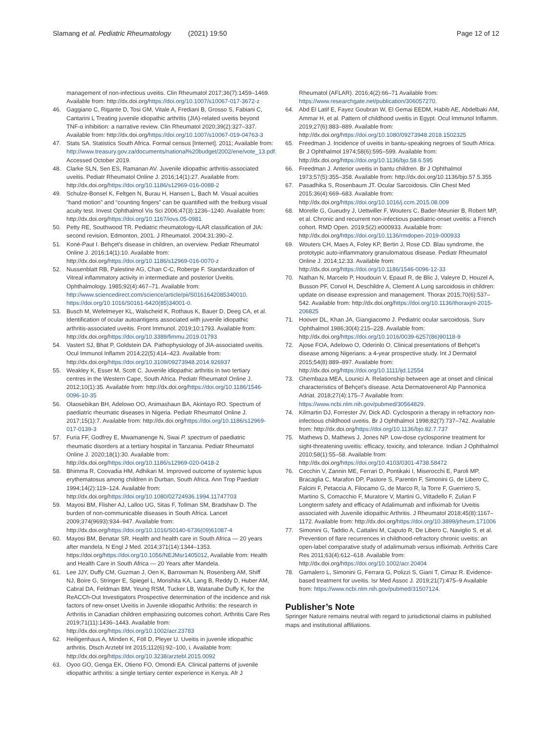Slamang et al. Pediatric Rheumatology (2021) 19:50 Page 12 of 12
management of non-infectious uveitis. Clin Rheumatol 2017;36(7):1459–1469. Available from: http://dx.doi.org/https://doi.org/10.1007/s10067-017-3672-z
46. Gaggiano C, Rigante D, Tosi GM, Vitale A, Frediani B, Grosso S, Fabiani C, Cantarini L Treating juvenile idiopathic arthritis (JIA)-related uveitis beyond TNF-α inhibition: a narrative review. Clin Rheumatol 2020;39(2):327–337. Available from: http://dx.doi.org/https://doi.org/10.1007/s10067-019-04763-3
47. Stats SA. Statistics South Africa. Formal census [Internet]. 2011; Available from: http://www.treasury.gov.za/documents/national%20budget/2002/ene/vote_13.pdf. Accessed October 2019.
48. Clarke SLN, Sen ES, Ramanan AV. Juvenile idiopathic arthritis-associated uveitis. Pediatr Rheumatol Online J. 2016;14(1):27. Available from: http://dx.doi.org/https://doi.org/10.1186/s12969-016-0088-2
49. Schulze-Bonsel K, Feltgen N, Burau H, Hansen L, Bach M. Visual acuities “hand motion” and “counting fingers” can be quantified with the freiburg visual acuity test. Invest Ophthalmol Vis Sci 2006;47(3):1236–1240. Available from: http://dx.doi.org/https://doi.org/10.1167/iovs.05-0981
50. Petty RE, Southwood TR. Pediatric rheumatology-ILAR classification of JIA: second revision, Edmonton, 2001. J Rheumatol. 2004;31:390–2.
51. Koné-Paut I. Behçet's disease in children, an overview. Pediatr Rheumatol Online J. 2016;14(1):10. Available from: http://dx.doi.org/https://doi.org/10.1186/s12969-016-0070-z
52. Nussenblatt RB, Palestine AG, Chan C-C, Roberge F. Standardizatlon of Vitreal inflammatory activity in intermediate and posterior Uveitis. Ophthalmology. 1985;92(4):467–71. Available from: http://www.sciencedirect.com/science/article/pii/S0161642085340010. https://doi.org/10.1016/S0161-6420(85)34001-0.
53. Busch M, Wefelmeyer KL, Walscheid K, Rothaus K, Bauer D, Deeg CA, et al. Identification of ocular autoantigens associated with juvenile idiopathic arthritis-associated uveitis. Front Immunol. 2019;10:1793. Available from: http://dx.doi.org/https://doi.org/10.3389/fimmu.2019.01793
54. Vastert SJ, Bhat P, Goldstein DA. Pathophysiology of JIA-associated uveitis. Ocul Immunol Inflamm 2014;22(5):414–423. Available from: http://dx.doi.org/https://doi.org/10.3109/09273948.2014.926937
55. Weakley K, Esser M, Scott C. Juvenile idiopathic arthritis in two tertiary centres in the Western Cape, South Africa. Pediatr Rheumatol Online J. 2012;10(1):35. Available from: http://dx.doi.org/https://doi.org/10.1186/1546-0096-10-35
56. Olaosebikan BH, Adelowo OO, Animashaun BA, Akintayo RO. Spectrum of paediatric rheumatic diseases in Nigeria. Pediatr Rheumatol Online J. 2017;15(1):7. Available from: http://dx.doi.org/https://doi.org/10.1186/s12969-017-0139-3
57. Furia FF, Godfrey E, Mwamanenge N, Swai P. spectrum of paediatric rheumatic disorders at a tertiary hospital in Tanzania. Pediatr Rheumatol Online J. 2020;18(1):30. Available from: http://dx.doi.org/https://doi.org/10.1186/s12969-020-0418-2
58. Bhimma R, Coovadia HM, Adhikari M. Improved outcome of systemic lupus erythematosus among children in Durban, South Africa. Ann Trop Paediatr 1994;14(2):119–124. Available from: http://dx.doi.org/https://doi.org/10.1080/02724936.1994.11747703
59. Mayosi BM, Flisher AJ, Lalloo UG, Sitas F, Tollman SM, Bradshaw D. The burden of non-communicable diseases in South Africa. Lancet 2009;374(9693):934–947. Available from: http://dx.doi.org/https://doi.org/10.1016/S0140-6736(09)61087-4
60. Mayosi BM, Benatar SR. Health and health care in South Africa — 20 years after mandela. N Engl J Med. 2014;371(14):1344–1353. https://doi.org/https://doi.org/10.1056/NEJMsr1405012, Available from: Health and Health Care in South Africa — 20 Years after Mandela.
61. Lee JJY, Duffy CM, Guzman J, Oen K, Barrowman N, Rosenberg AM, Shiff NJ, Boire G, Stringer E, Spiegel L, Morishita KA, Lang B, Reddy D, Huber AM, Cabral DA, Feldman BM, Yeung RSM, Tucker LB, Watanabe Duffy K, for the ReACCh-Out Investigators Prospective determination of the incidence and risk factors of new-onset Uveitis in Juvenile idiopathic Arthritis: the research in Arthritis in Canadian children emphasizing outcomes cohort. Arthritis Care Res 2019;71(11):1436–1443. Available from: http://dx.doi.org/https://doi.org/10.1002/acr.23783
62. Heiligenhaus A, Minden K, Föll D, Pleyer U. Uveitis in juvenile idiopathic arthritis. Dtsch Arztebl Int 2015;112(6):92–100, i. Available from: http://dx.doi.org/https://doi.org/10.3238/arztebl.2015.0092
63. Oyoo GO, Genga EK, Otieno FO, Omondi EA. Clinical patterns of juvenile idiopathic arthritis: a single tertiary center experience in Kenya. Afr J
Rheumatol (AFLAR). 2016;4(2):66–71 Available from: https://www.researchgate.net/publication/306057270.
64. Abd El Latif E, Fayez Goubran W, El Gemai EEDM, Habib AE, Abdelbaki AM, Ammar H, et al. Pattern of childhood uveitis in Egypt. Ocul Immunol Inflamm. 2019;27(6):883–889. Available from: http://dx.doi.org/https://doi.org/10.1080/09273948.2018.1502325
65. Freedman J. Incidence of uveitis in bantu-speaking negroes of South Africa. Br J Ophthalmol 1974;58(6):595–599. Available from: http://dx.doi.org/https://doi.org/10.1136/bjo.58.6.595
66. Freedman J. Anterior uveitis in bantu children. Br J Ophthalmol 1973;57(5):355–358. Available from: http://dx.doi.org/10.1136/bjo.57.5.355
67. Pasadhika S, Rosenbaum JT. Ocular Sarcoidosis. Clin Chest Med 2015;36(4):669–683. Available from: http://dx.doi.org/https://doi.org/10.1016/j.ccm.2015.08.009
68. Morelle G, Gueudry J, Uettwiller F, Wouters C, Bader-Meunier B, Robert MP, et al. Chronic and recurrent non-infectious paediatric-onset uveitis: a French cohort. RMD Open. 2019;5(2):e000933. Available from: http://dx.doi.org/https://doi.org/10.1136/rmdopen-2019-000933
69. Wouters CH, Maes A, Foley KP, Bertin J, Rose CD. Blau syndrome, the prototypic auto-inflammatory granulomatous disease. Pediatr Rheumatol Online J. 2014;12:33. Available from: http://dx.doi.org/https://doi.org/10.1186/1546-0096-12-33
70. Nathan N, Marcelo P, Houdouin V, Epaud R, de Blic J, Valeyre D, Houzel A, Busson PF, Corvol H, Deschildre A, Clement A Lung sarcoidosis in children: update on disease expression and management. Thorax 2015;70(6):537–542. Available from: http://dx.doi.org/https://doi.org/10.1136/thoraxjnl-2015-206825
71. Hoover DL, Khan JA, Giangiacomo J. Pediatric ocular sarcoidosis. Surv Ophthalmol 1986;30(4):215–228. Available from: http://dx.doi.org/https://doi.org/10.1016/0039-6257(86)90118-9
72. Ajose FOA, Adelowo O, Oderinlo O. Clinical presentations of Behçet's disease among Nigerians: a 4-year prospective study. Int J Dermatol 2015;54(8):889–897. Available from: http://dx.doi.org/https://doi.org/10.1111/ijd.12554
73. Ghembaza MEA, Lounici A. Relationship between age at onset and clinical characteristics of Behçet's disease. Acta Dermatovenerol Alp Pannonica Adriat. 2018;27(4):175–7 Available from: https://www.ncbi.nlm.nih.gov/pubmed/30564829.
74. Kilmartin DJ, Forrester JV, Dick AD. Cyclosporin a therapy in refractory non-infectious childhood uveitis. Br J Ophthalmol 1998;82(7):737–742. Available from: http://dx.doi.org/https://doi.org/10.1136/bjo.82.7.737
75. Mathews D, Mathews J, Jones NP. Low-dose cyclosporine treatment for sight-threatening uveitis: efficacy, toxicity, and tolerance. Indian J Ophthalmol 2010;58(1):55–58. Available from: http://dx.doi.org/https://doi.org/10.4103/0301-4738.58472
76. Cecchin V, Zannin ME, Ferrari D, Pontikaki I, Miserocchi E, Paroli MP, Bracaglia C, Marafon DP, Pastore S, Parentin F, Simonini G, de Libero C, Falcini F, Petaccia A, Filocamo G, de Marco R, la Torre F, Guerriero S, Martino S, Comacchio F, Muratore V, Martini G, Vittadello F, Zulian F Longterm safety and efficacy of Adalimumab and infliximab for Uveitis associated with Juvenile idiopathic Arthritis. J Rheumatol 2018;45(8):1167–1172. Available from: http://dx.doi.org/https://doi.org/10.3899/jrheum.171006
77. Simonini G, Taddio A, Cattalini M, Caputo R, De Libero C, Naviglio S, et al. Prevention of flare recurrences in childhood-refractory chronic uveitis: an open-label comparative study of adalimumab versus infliximab. Arthritis Care Res 2011;63(4):612–618. Available from: http://dx.doi.org/https://doi.org/10.1002/acr.20404
78. Gamalero L, Simonini G, Ferrara G, Polizzi S, Giani T, Cimaz R. Evidence-based treatment for uveitis. Isr Med Assoc J. 2019;21(7):475–9 Available from: https://www.ncbi.nlm.nih.gov/pubmed/31507124.
Publisher’s Note
Springer Nature remains neutral with regard to jurisdictional claims in published maps and institutional affiliations.